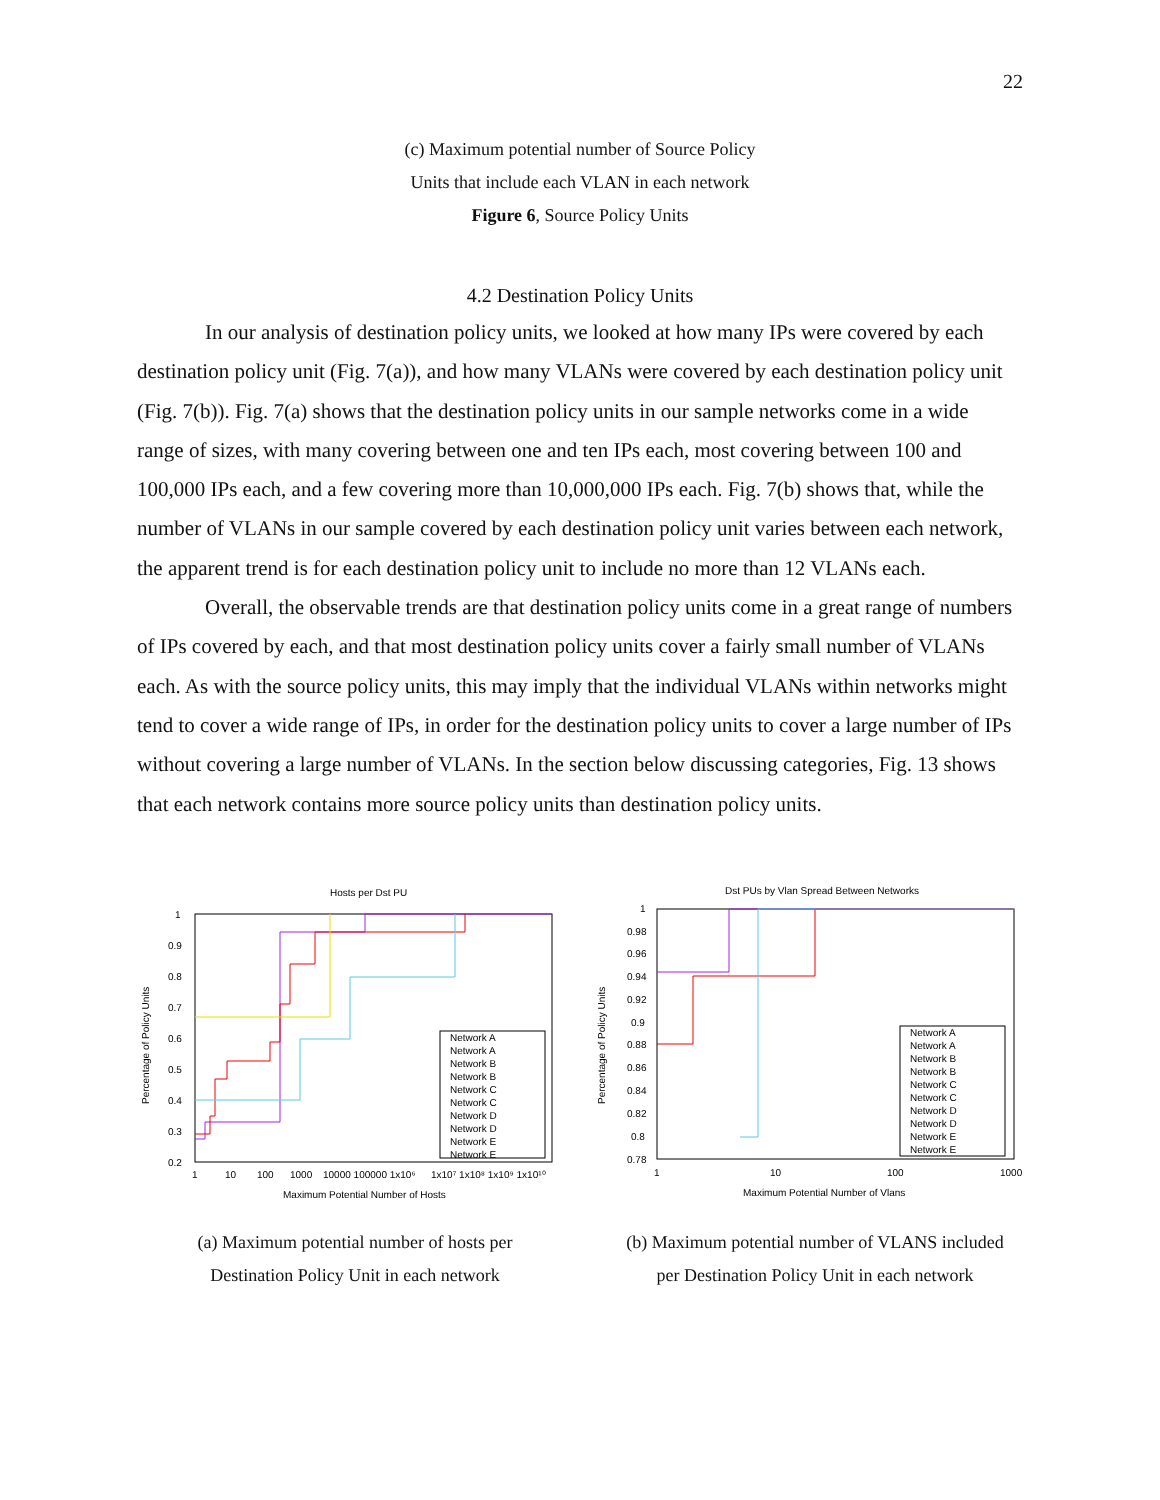22
(c) Maximum potential number of Source Policy
Units that include each VLAN in each network
Figure 6, Source Policy Units
4.2 Destination Policy Units
In our analysis of destination policy units, we looked at how many IPs were covered by each destination policy unit (Fig. 7(a)), and how many VLANs were covered by each destination policy unit (Fig. 7(b)). Fig. 7(a) shows that the destination policy units in our sample networks come in a wide range of sizes, with many covering between one and ten IPs each, most covering between 100 and 100,000 IPs each, and a few covering more than 10,000,000 IPs each. Fig. 7(b) shows that, while the number of VLANs in our sample covered by each destination policy unit varies between each network, the apparent trend is for each destination policy unit to include no more than 12 VLANs each.
Overall, the observable trends are that destination policy units come in a great range of numbers of IPs covered by each, and that most destination policy units cover a fairly small number of VLANs each. As with the source policy units, this may imply that the individual VLANs within networks might tend to cover a wide range of IPs, in order for the destination policy units to cover a large number of IPs without covering a large number of VLANs. In the section below discussing categories, Fig. 13 shows that each network contains more source policy units than destination policy units.
Hosts per Dst PU
1
0.9
0.8
0.7
0.6
0.5
0.4
0.3
0.2
1
10
100
1000
10000 100000 1x10⁶
1x10⁷ 1x10⁸ 1x10⁹ 1x10¹⁰
Maximum Potential Number of Hosts
Percentage of Policy Units
Network A
Network A
Network B
Network B
Network C
Network C
Network D
Network D
Network E
Network E
(a) Maximum potential number of hosts per
Destination Policy Unit in each network
Dst PUs by Vlan Spread Between Networks
1
0.98
0.96
0.94
0.92
0.9
0.88
0.86
0.84
0.82
0.8
0.78
1
10
100
1000
Maximum Potential Number of Vlans
Percentage of Policy Units
Network A
Network A
Network B
Network B
Network C
Network C
Network D
Network D
Network E
Network E
(b) Maximum potential number of VLANS included
per Destination Policy Unit in each network